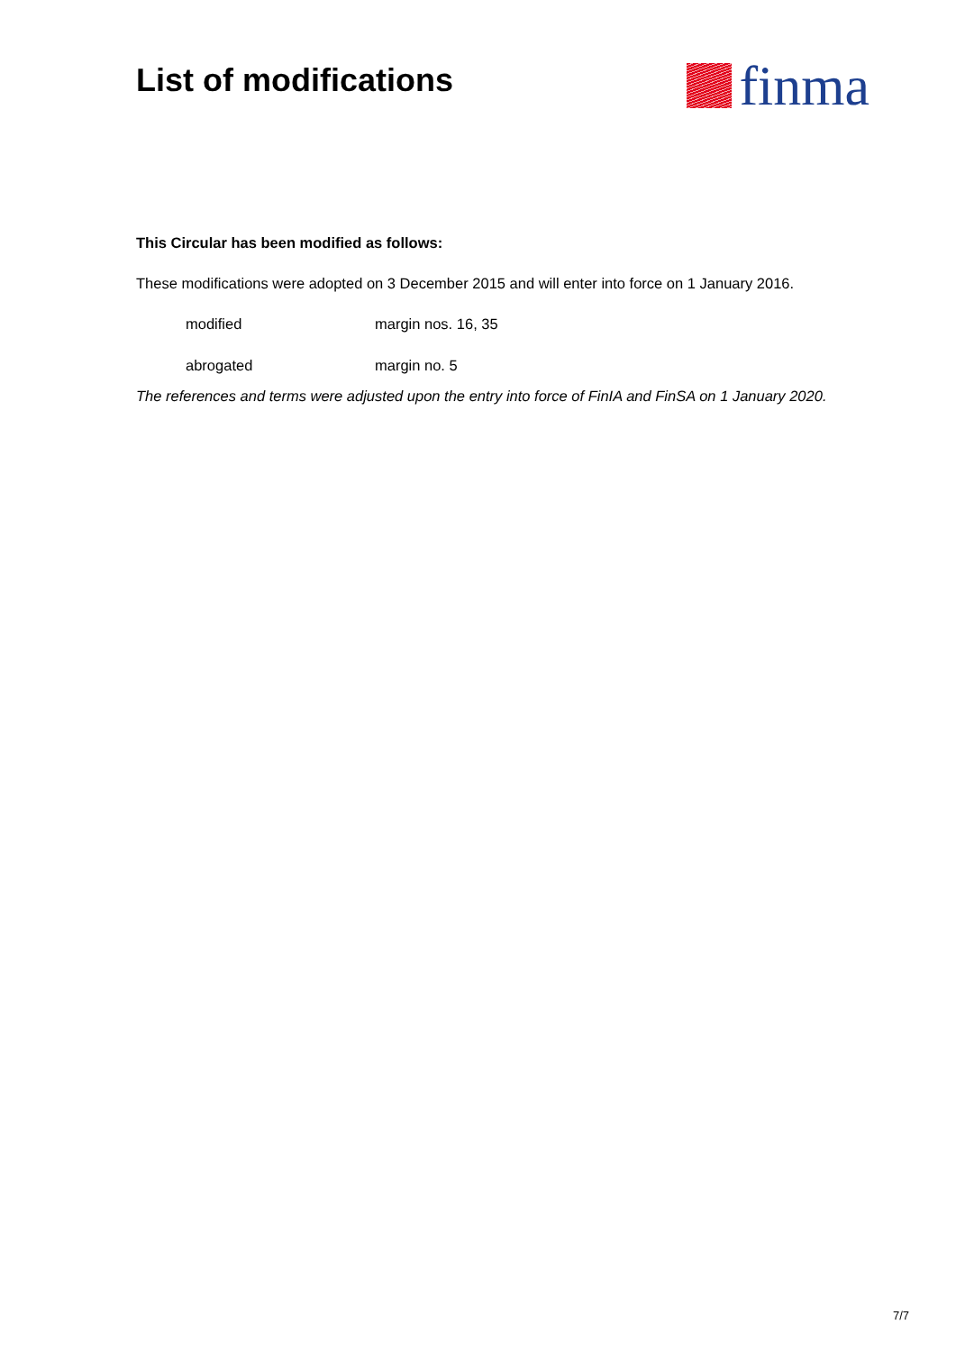List of modifications
finma
This Circular has been modified as follows:
These modifications were adopted on 3 December 2015 and will enter into force on 1 January 2016.
modified margin nos. 16, 35
abrogated margin no. 5
The references and terms were adjusted upon the entry into force of FinIA and FinSA on 1 January 2020.
7/7